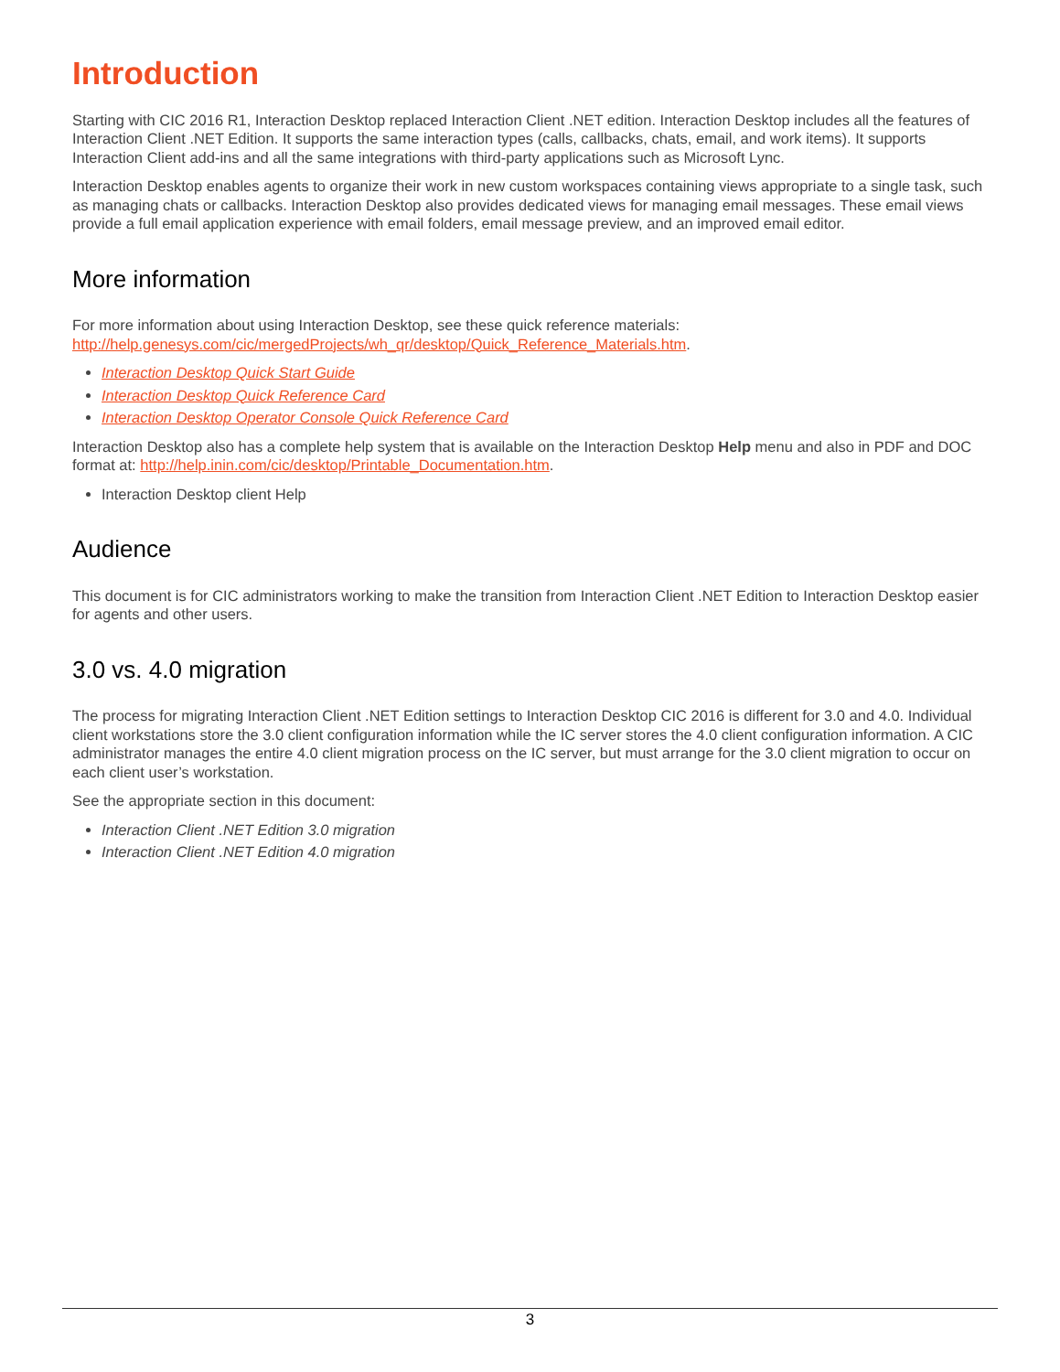Introduction
Starting with CIC 2016 R1, Interaction Desktop replaced Interaction Client .NET edition. Interaction Desktop includes all the features of Interaction Client .NET Edition. It supports the same interaction types (calls, callbacks, chats, email, and work items). It supports Interaction Client add-ins and all the same integrations with third-party applications such as Microsoft Lync.
Interaction Desktop enables agents to organize their work in new custom workspaces containing views appropriate to a single task, such as managing chats or callbacks. Interaction Desktop also provides dedicated views for managing email messages. These email views provide a full email application experience with email folders, email message preview, and an improved email editor.
More information
For more information about using Interaction Desktop, see these quick reference materials: http://help.genesys.com/cic/mergedProjects/wh_qr/desktop/Quick_Reference_Materials.htm.
Interaction Desktop Quick Start Guide
Interaction Desktop Quick Reference Card
Interaction Desktop Operator Console Quick Reference Card
Interaction Desktop also has a complete help system that is available on the Interaction Desktop Help menu and also in PDF and DOC format at: http://help.inin.com/cic/desktop/Printable_Documentation.htm.
Interaction Desktop client Help
Audience
This document is for CIC administrators working to make the transition from Interaction Client .NET Edition to Interaction Desktop easier for agents and other users.
3.0 vs. 4.0 migration
The process for migrating Interaction Client .NET Edition settings to Interaction Desktop CIC 2016 is different for 3.0 and 4.0. Individual client workstations store the 3.0 client configuration information while the IC server stores the 4.0 client configuration information. A CIC administrator manages the entire 4.0 client migration process on the IC server, but must arrange for the 3.0 client migration to occur on each client user’s workstation.
See the appropriate section in this document:
Interaction Client .NET Edition 3.0 migration
Interaction Client .NET Edition 4.0 migration
3